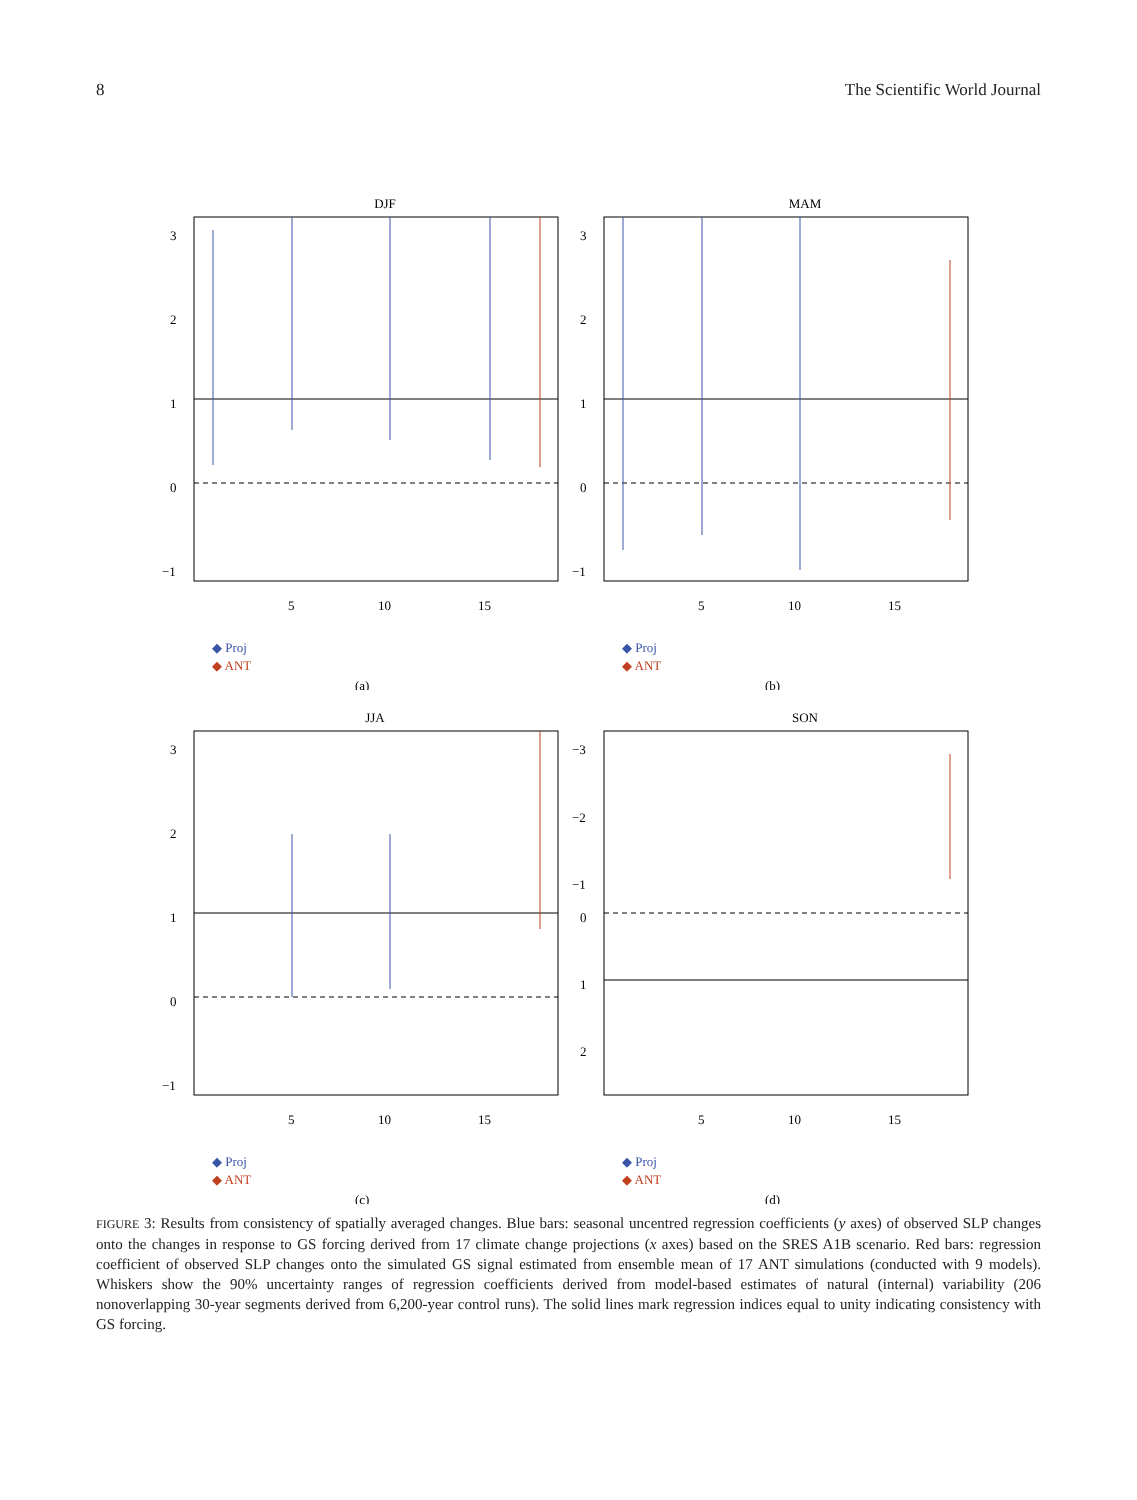8 The Scientific World Journal
DJF
3
2
1
0
−1
5
10
15
◆ Proj
◆ ANT
(a)
MAM
3
2
1
0
−1
5
10
15
◆ Proj
◆ ANT
(b)
JJA
3
2
1
0
−1
5
10
15
◆ Proj
◆ ANT
(c)
SON
−3
−2
−1
0
1
2
5
10
15
◆ Proj
◆ ANT
(d)
FIGURE 3: Results from consistency of spatially averaged changes. Blue bars: seasonal uncentred regression coefficients (y axes) of observed SLP changes onto the changes in response to GS forcing derived from 17 climate change projections (x axes) based on the SRES A1B scenario. Red bars: regression coefficient of observed SLP changes onto the simulated GS signal estimated from ensemble mean of 17 ANT simulations (conducted with 9 models). Whiskers show the 90% uncertainty ranges of regression coefficients derived from model-based estimates of natural (internal) variability (206 nonoverlapping 30-year segments derived from 6,200-year control runs). The solid lines mark regression indices equal to unity indicating consistency with GS forcing.